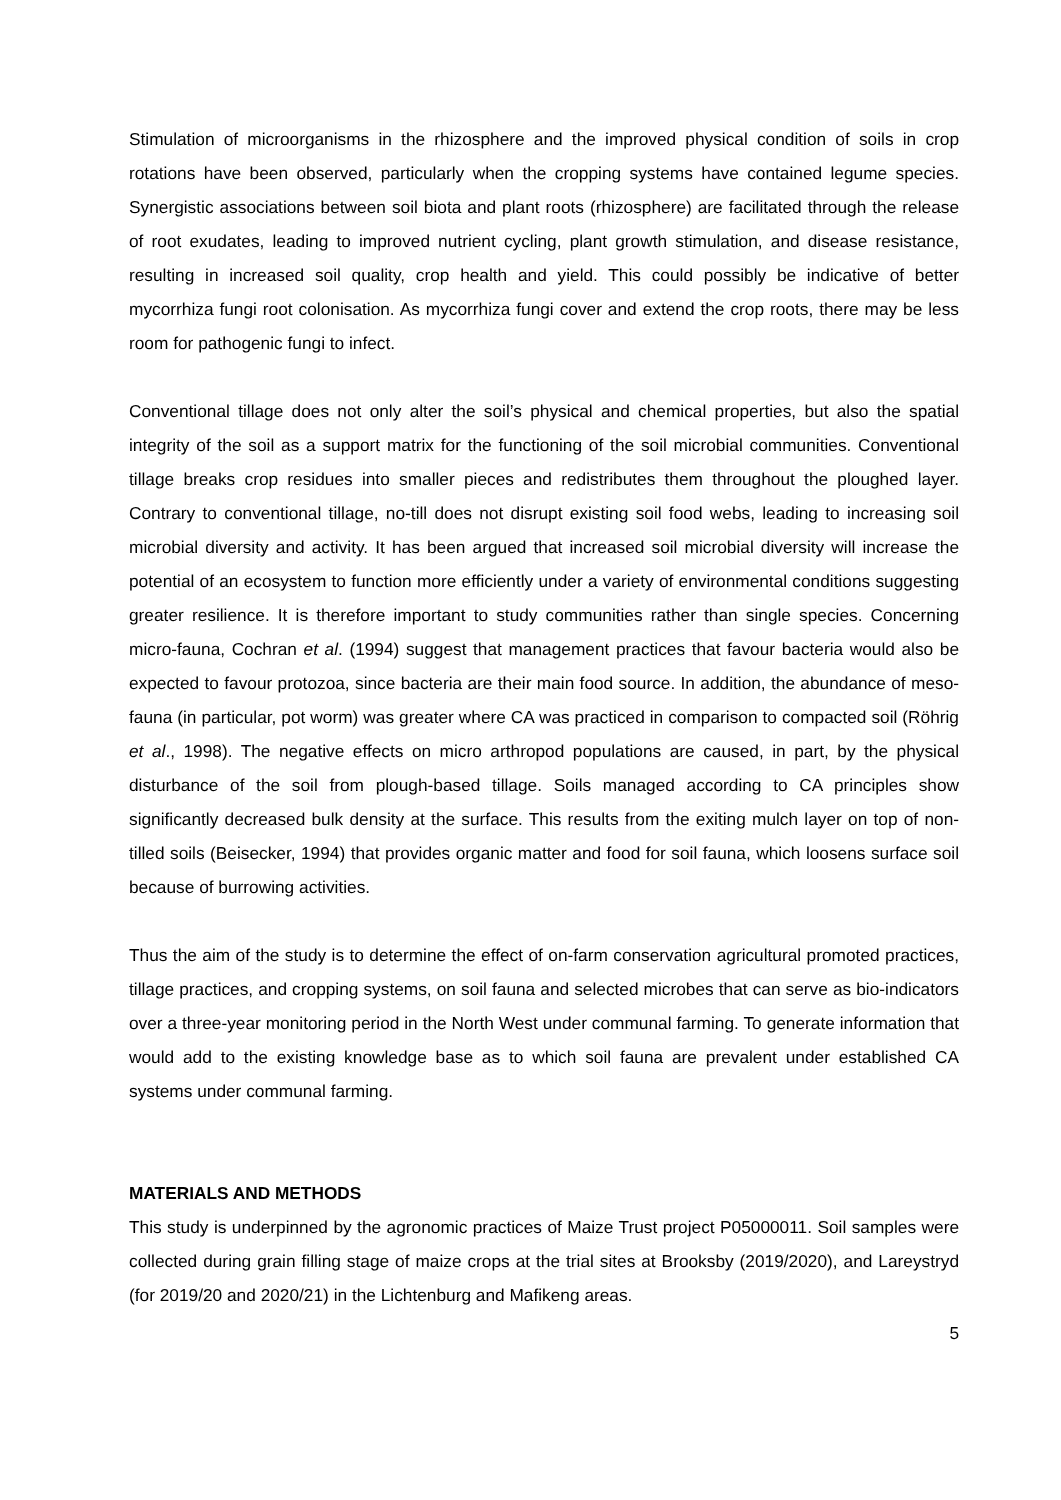Stimulation of microorganisms in the rhizosphere and the improved physical condition of soils in crop rotations have been observed, particularly when the cropping systems have contained legume species. Synergistic associations between soil biota and plant roots (rhizosphere) are facilitated through the release of root exudates, leading to improved nutrient cycling, plant growth stimulation, and disease resistance, resulting in increased soil quality, crop health and yield. This could possibly be indicative of better mycorrhiza fungi root colonisation. As mycorrhiza fungi cover and extend the crop roots, there may be less room for pathogenic fungi to infect.
Conventional tillage does not only alter the soil’s physical and chemical properties, but also the spatial integrity of the soil as a support matrix for the functioning of the soil microbial communities. Conventional tillage breaks crop residues into smaller pieces and redistributes them throughout the ploughed layer. Contrary to conventional tillage, no-till does not disrupt existing soil food webs, leading to increasing soil microbial diversity and activity. It has been argued that increased soil microbial diversity will increase the potential of an ecosystem to function more efficiently under a variety of environmental conditions suggesting greater resilience. It is therefore important to study communities rather than single species. Concerning micro-fauna, Cochran et al. (1994) suggest that management practices that favour bacteria would also be expected to favour protozoa, since bacteria are their main food source. In addition, the abundance of meso-fauna (in particular, pot worm) was greater where CA was practiced in comparison to compacted soil (Röhrig et al., 1998). The negative effects on micro arthropod populations are caused, in part, by the physical disturbance of the soil from plough-based tillage. Soils managed according to CA principles show significantly decreased bulk density at the surface. This results from the exiting mulch layer on top of non-tilled soils (Beisecker, 1994) that provides organic matter and food for soil fauna, which loosens surface soil because of burrowing activities.
Thus the aim of the study is to determine the effect of on-farm conservation agricultural promoted practices, tillage practices, and cropping systems, on soil fauna and selected microbes that can serve as bio-indicators over a three-year monitoring period in the North West under communal farming. To generate information that would add to the existing knowledge base as to which soil fauna are prevalent under established CA systems under communal farming.
MATERIALS AND METHODS
This study is underpinned by the agronomic practices of Maize Trust project P05000011. Soil samples were collected during grain filling stage of maize crops at the trial sites at Brooksby (2019/2020), and Lareystryd (for 2019/20 and 2020/21) in the Lichtenburg and Mafikeng areas.
5